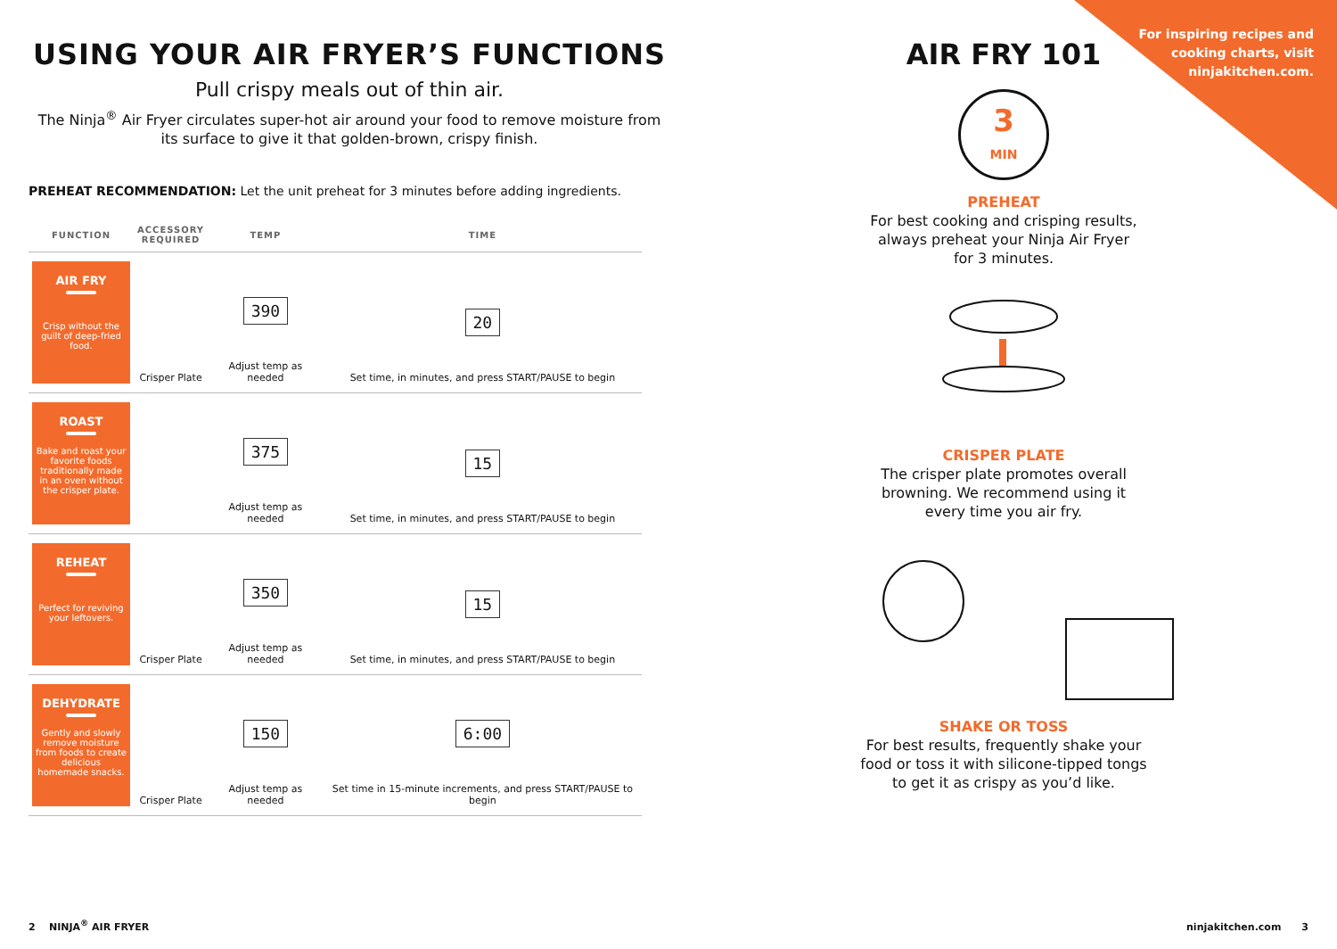USING YOUR AIR FRYER’S FUNCTIONS
Pull crispy meals out of thin air.
The Ninja<sup>®</sup> Air Fryer circulates super-hot air around your food to remove moisture from its surface to give it that golden-brown, crispy finish.
PREHEAT RECOMMENDATION: Let the unit preheat for 3 minutes before adding ingredients.
| FUNCTION | ACCESSORY REQUIRED | TEMP | TIME |
| --- | --- | --- | --- |
| AIR FRY Crisp without the guilt of deep-fried food. | Crisper Plate | 390 Adjust temp as needed | 20 Set time, in minutes, and press START/PAUSE to begin |
| ROAST Bake and roast your favorite foods traditionally made in an oven without the crisper plate. | | 375 Adjust temp as needed | 15 Set time, in minutes, and press START/PAUSE to begin |
| REHEAT Perfect for reviving your leftovers. | Crisper Plate | 350 Adjust temp as needed | 15 Set time, in minutes, and press START/PAUSE to begin |
| DEHYDRATE Gently and slowly remove moisture from foods to create delicious homemade snacks. | Crisper Plate | 150 Adjust temp as needed | 6:00 Set time in 15-minute increments, and press START/PAUSE to begin |
AIR FRY 101
For inspiring recipes and
cooking charts, visit
ninjakitchen.com.
3
MIN
PREHEAT
For best cooking and crisping results,
always preheat your Ninja Air Fryer
for 3 minutes.
CRISPER PLATE
The crisper plate promotes overall
browning. We recommend using it
every time you air fry.
SHAKE OR TOSS
For best results, frequently shake your
food or toss it with silicone-tipped tongs
to get it as crispy as you’d like.
2 NINJA<sup>®</sup> AIR FRYER ninjakitchen.com 3